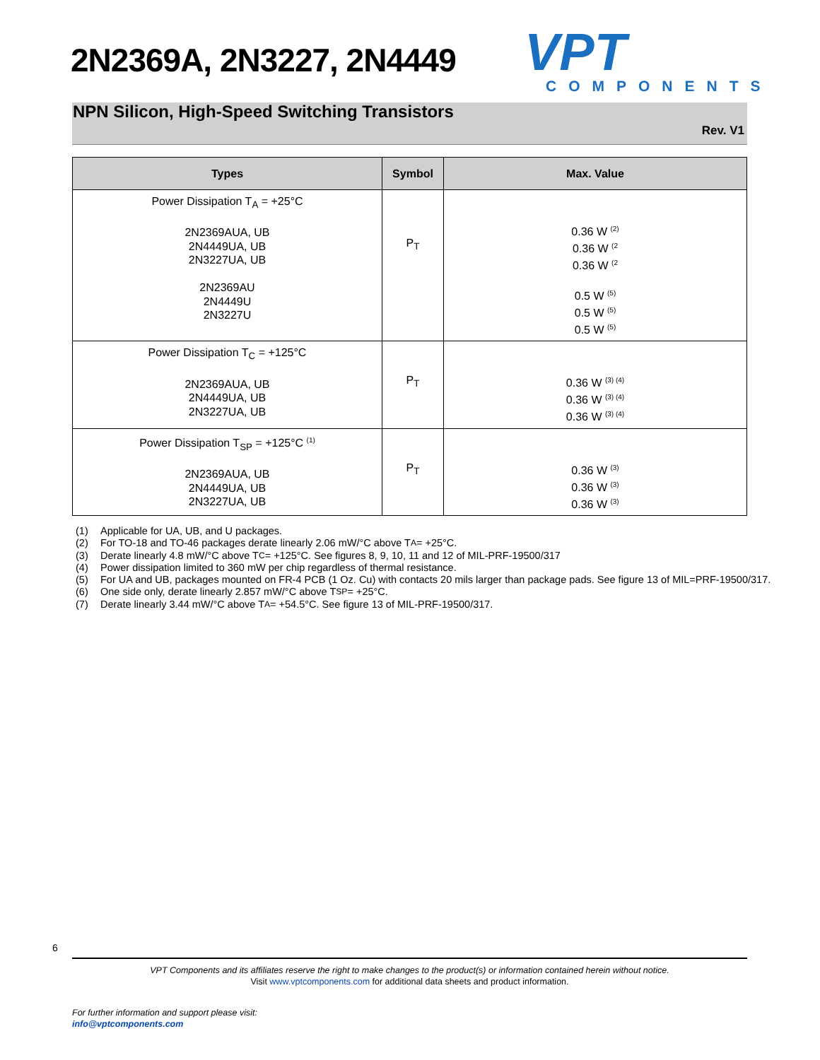2N2369A, 2N3227, 2N4449
VPT
COMPONENTS
NPN Silicon, High-Speed Switching Transistors
Rev. V1
| Types | Symbol | Max. Value |
| --- | --- | --- |
| Power Dissipation T<sub>A</sub> = +25°C 2N2369AUA, UB 2N4449UA, UB 2N3227UA, UB 2N2369AU 2N4449U 2N3227U | P<sub>T</sub> | 0.36 W <sup>(2)</sup> 0.36 W <sup>(2</sup> 0.36 W <sup>(2</sup> 0.5 W <sup>(5)</sup> 0.5 W <sup>(5)</sup> 0.5 W <sup>(5)</sup> |
| Power Dissipation T<sub>C</sub> = +125°C 2N2369AUA, UB 2N4449UA, UB 2N3227UA, UB | P<sub>T</sub> | 0.36 W <sup>(3) (4)</sup> 0.36 W <sup>(3) (4)</sup> 0.36 W <sup>(3) (4)</sup> |
| Power Dissipation T<sub>SP</sub> = +125°C <sup>(1)</sup> 2N2369AUA, UB 2N4449UA, UB 2N3227UA, UB | P<sub>T</sub> | 0.36 W <sup>(3)</sup> 0.36 W <sup>(3)</sup> 0.36 W <sup>(3)</sup> |
(1) Applicable for UA, UB, and U packages.
(2) For TO-18 and TO-46 packages derate linearly 2.06 mW/°C above T<sub>A</sub> = +25°C.
(3) Derate linearly 4.8 mW/°C above T<sub>C</sub> = +125°C. See figures 8, 9, 10, 11 and 12 of MIL-PRF-19500/317
(4) Power dissipation limited to 360 mW per chip regardless of thermal resistance.
(5) For UA and UB, packages mounted on FR-4 PCB (1 Oz. Cu) with contacts 20 mils larger than package pads. See figure 13 of MIL=PRF-19500/317.
(6) One side only, derate linearly 2.857 mW/°C above T<sub>SP</sub> = +25°C.
(7) Derate linearly 3.44 mW/°C above T<sub>A</sub> = +54.5°C. See figure 13 of MIL-PRF-19500/317.
6
VPT Components and its affiliates reserve the right to make changes to the product(s) or information contained herein without notice.
Visit www.vptcomponents.com for additional data sheets and product information.
For further information and support please visit:
info@vptcomponents.com